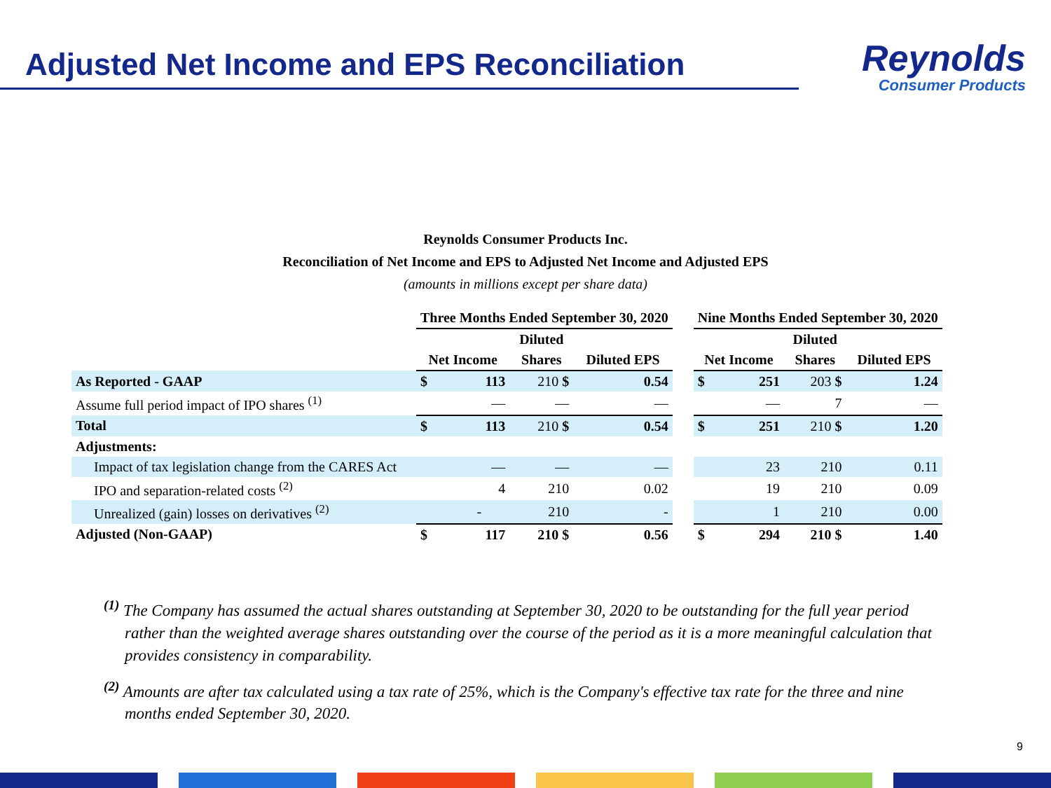Adjusted Net Income and EPS Reconciliation
Reynolds
Consumer Products
Reynolds Consumer Products Inc.
Reconciliation of Net Income and EPS to Adjusted Net Income and Adjusted EPS
(amounts in millions except per share data)
| | Three Months Ended September 30, 2020 | | | | | Nine Months Ended September 30, 2020 | | | |
| | | | Diluted | | | | | Diluted | |
| | Net Income | | Shares | Diluted EPS | | Net Income | | Shares | Diluted EPS |
| As Reported - GAAP | $ | 113 | 210 $ | 0.54 | | $ | 251 | 203 $ | 1.24 |
| Assume full period impact of IPO shares <sup>(1)</sup> | | — | — | — | | | — | 7 | — |
| Total | $ | 113 | 210 $ | 0.54 | | $ | 251 | 210 $ | 1.20 |
| Adjustments: | | | | | | | | | |
| Impact of tax legislation change from the CARES Act | | — | — | — | | | 23 | 210 | 0.11 |
| IPO and separation-related costs <sup>(2)</sup> | | 4 | 210 | 0.02 | | | 19 | 210 | 0.09 |
| Unrealized (gain) losses on derivatives <sup>(2)</sup> | | - | 210 | - | | | 1 | 210 | 0.00 |
| Adjusted (Non-GAAP) | $ | 117 | 210 $ | 0.56 | | $ | 294 | 210 $ | 1.40 |
<sup>(1)</sup> The Company has assumed the actual shares outstanding at September 30, 2020 to be outstanding for the full year period rather than the weighted average shares outstanding over the course of the period as it is a more meaningful calculation that provides consistency in comparability.
<sup>(2)</sup> Amounts are after tax calculated using a tax rate of 25%, which is the Company's effective tax rate for the three and nine months ended September 30, 2020.
9